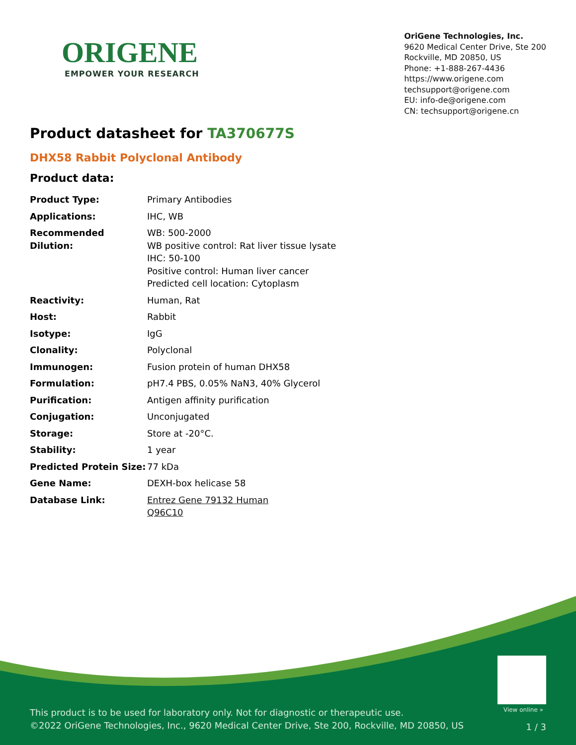ORIGENE
EMPOWER YOUR RESEARCH
OriGene Technologies, Inc.
9620 Medical Center Drive, Ste 200
Rockville, MD 20850, US
Phone: +1-888-267-4436
https://www.origene.com
techsupport@origene.com
EU: info-de@origene.com
CN: techsupport@origene.cn
Product datasheet for TA370677S
DHX58 Rabbit Polyclonal Antibody
Product data:
| Product Type: | Primary Antibodies |
| Applications: | IHC, WB |
| Recommended Dilution: | WB: 500-2000 WB positive control: Rat liver tissue lysate IHC: 50-100 Positive control: Human liver cancer Predicted cell location: Cytoplasm |
| Reactivity: | Human, Rat |
| Host: | Rabbit |
| Isotype: | IgG |
| Clonality: | Polyclonal |
| Immunogen: | Fusion protein of human DHX58 |
| Formulation: | pH7.4 PBS, 0.05% NaN3, 40% Glycerol |
| Purification: | Antigen affinity purification |
| Conjugation: | Unconjugated |
| Storage: | Store at -20°C. |
| Stability: | 1 year |
| Predicted Protein Size: | 77 kDa |
| Gene Name: | DEXH-box helicase 58 |
| Database Link: | Entrez Gene 79132 Human Q96C10 |
View online »
This product is to be used for laboratory only. Not for diagnostic or therapeutic use.
©2022 OriGene Technologies, Inc., 9620 Medical Center Drive, Ste 200, Rockville, MD 20850, US
1 / 3